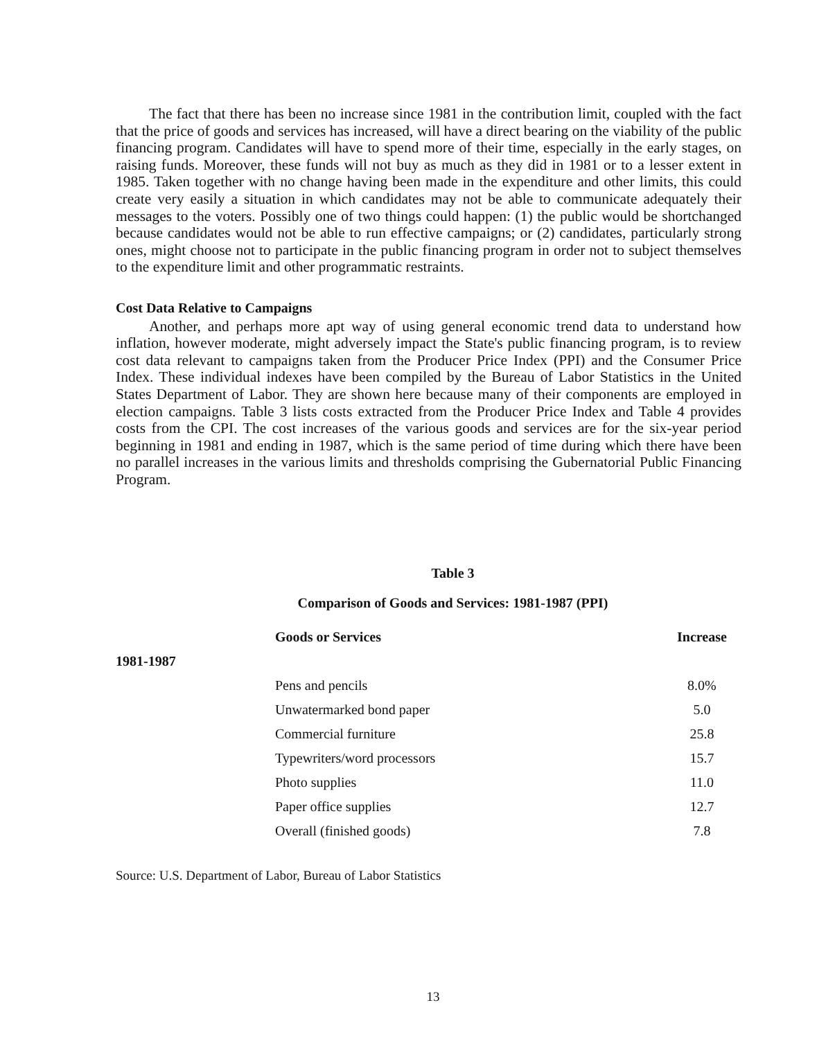The fact that there has been no increase since 1981 in the contribution limit, coupled with the fact that the price of goods and services has increased, will have a direct bearing on the viability of the public financing program. Candidates will have to spend more of their time, especially in the early stages, on raising funds. Moreover, these funds will not buy as much as they did in 1981 or to a lesser extent in 1985. Taken together with no change having been made in the expenditure and other limits, this could create very easily a situation in which candidates may not be able to communicate adequately their messages to the voters. Possibly one of two things could happen: (1) the public would be shortchanged because candidates would not be able to run effective campaigns; or (2) candidates, particularly strong ones, might choose not to participate in the public financing program in order not to subject themselves to the expenditure limit and other programmatic restraints.
Cost Data Relative to Campaigns
Another, and perhaps more apt way of using general economic trend data to understand how inflation, however moderate, might adversely impact the State's public financing program, is to review cost data relevant to campaigns taken from the Producer Price Index (PPI) and the Consumer Price Index. These individual indexes have been compiled by the Bureau of Labor Statistics in the United States Department of Labor. They are shown here because many of their components are employed in election campaigns. Table 3 lists costs extracted from the Producer Price Index and Table 4 provides costs from the CPI. The cost increases of the various goods and services are for the six-year period beginning in 1981 and ending in 1987, which is the same period of time during which there have been no parallel increases in the various limits and thresholds comprising the Gubernatorial Public Financing Program.
Table 3
Comparison of Goods and Services: 1981-1987 (PPI)
| | Goods or Services | Increase |
| --- | --- | --- |
| 1981-1987 | | |
| | Pens and pencils | 8.0% |
| | Unwatermarked bond paper | 5.0 |
| | Commercial furniture | 25.8 |
| | Typewriters/word processors | 15.7 |
| | Photo supplies | 11.0 |
| | Paper office supplies | 12.7 |
| | Overall (finished goods) | 7.8 |
Source: U.S. Department of Labor, Bureau of Labor Statistics
13